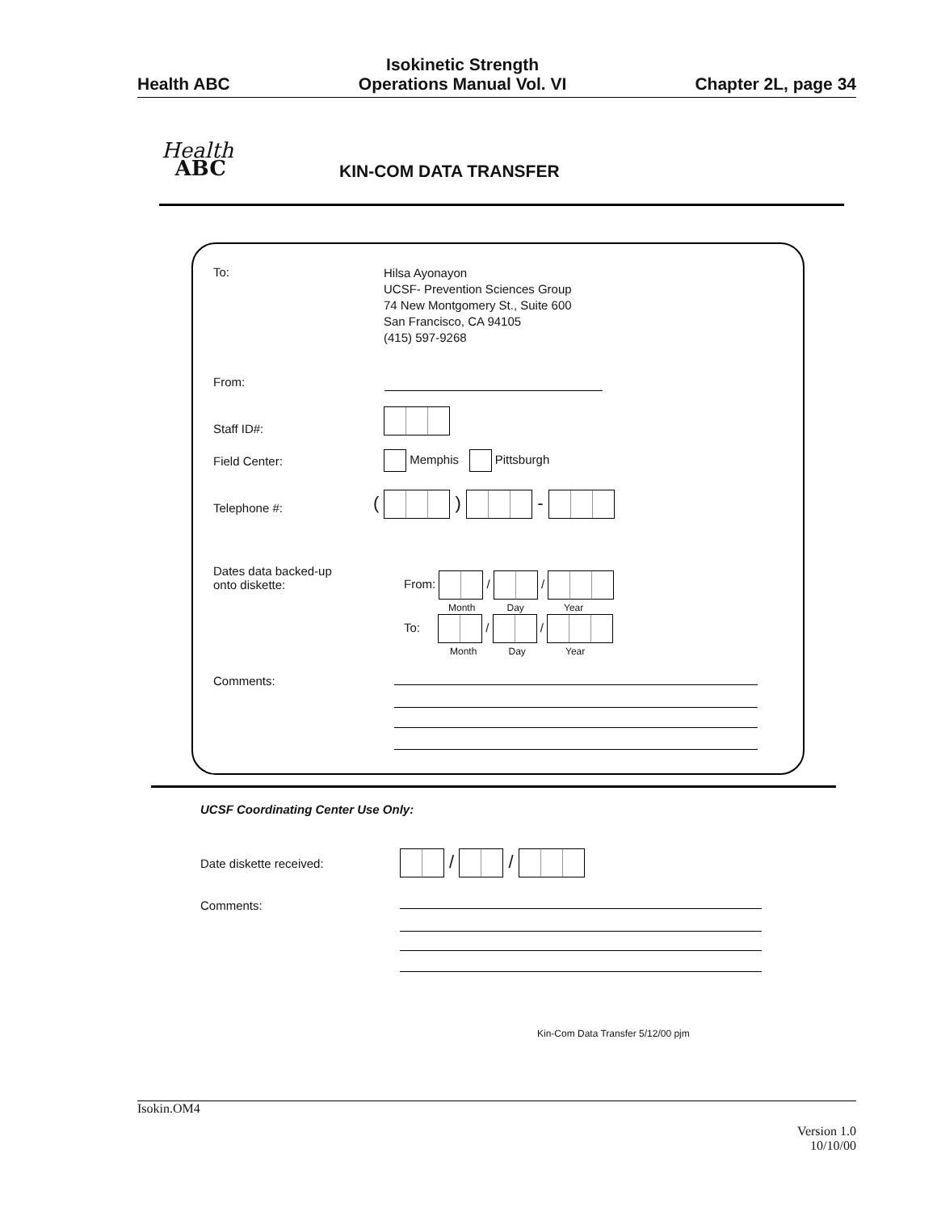Health ABC
Isokinetic Strength
Operations Manual Vol. VI
Chapter 2L, page 34
Health
ABC
KIN-COM DATA TRANSFER
To:
Hilsa Ayonayon
UCSF- Prevention Sciences Group
74 New Montgomery St., Suite 600
San Francisco, CA 94105
(415) 597-9268
From:
Staff ID#:
Field Center: Memphis Pittsburgh
Telephone #: ( ) -
Dates data backed-up
onto diskette:
From: / /
Month Day Year
To: / /
Month Day Year
Comments:
UCSF Coordinating Center Use Only:
Date diskette received: / /
Comments:
Kin-Com Data Transfer 5/12/00 pjm
Isokin.OM4
Version 1.0
10/10/00